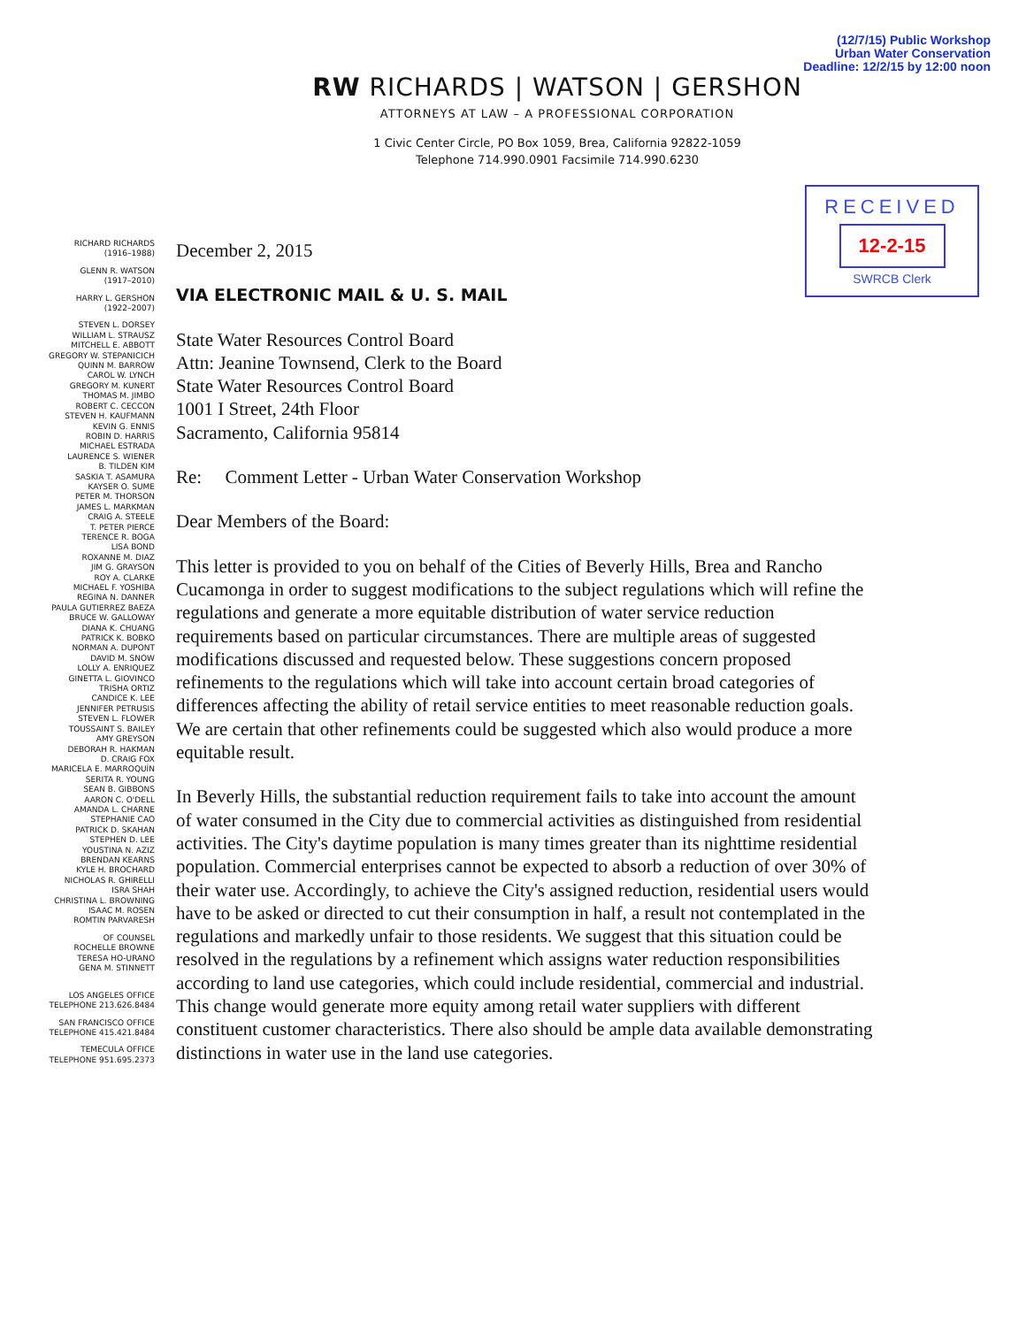(12/7/15) Public Workshop
Urban Water Conservation
Deadline: 12/2/15 by 12:00 noon
RW RICHARDS | WATSON | GERSHON
ATTORNEYS AT LAW – A PROFESSIONAL CORPORATION
1 Civic Center Circle, PO Box 1059, Brea, California 92822-1059
Telephone 714.990.0901 Facsimile 714.990.6230
RECEIVED
12-2-15
SWRCB Clerk
RICHARD RICHARDS
(1916–1988)
GLENN R. WATSON
(1917–2010)
HARRY L. GERSHON
(1922–2007)
STEVEN L. DORSEY
WILLIAM L. STRAUSZ
MITCHELL E. ABBOTT
GREGORY W. STEPANICICH
QUINN M. BARROW
CAROL W. LYNCH
GREGORY M. KUNERT
THOMAS M. JIMBO
ROBERT C. CECCON
STEVEN H. KAUFMANN
KEVIN G. ENNIS
ROBIN D. HARRIS
MICHAEL ESTRADA
LAURENCE S. WIENER
B. TILDEN KIM
SASKIA T. ASAMURA
KAYSER O. SUME
PETER M. THORSON
JAMES L. MARKMAN
CRAIG A. STEELE
T. PETER PIERCE
TERENCE R. BOGA
LISA BOND
ROXANNE M. DIAZ
JIM G. GRAYSON
ROY A. CLARKE
MICHAEL F. YOSHIBA
REGINA N. DANNER
PAULA GUTIERREZ BAEZA
BRUCE W. GALLOWAY
DIANA K. CHUANG
PATRICK K. BOBKO
NORMAN A. DUPONT
DAVID M. SNOW
LOLLY A. ENRIQUEZ
GINETTA L. GIOVINCO
TRISHA ORTIZ
CANDICE K. LEE
JENNIFER PETRUSIS
STEVEN L. FLOWER
TOUSSAINT S. BAILEY
AMY GREYSON
DEBORAH R. HAKMAN
D. CRAIG FOX
MARICELA E. MARROQUÍN
SERITA R. YOUNG
SEAN B. GIBBONS
AARON C. O'DELL
AMANDA L. CHARNE
STEPHANIE CAO
PATRICK D. SKAHAN
STEPHEN D. LEE
YOUSTINA N. AZIZ
BRENDAN KEARNS
KYLE H. BROCHARD
NICHOLAS R. GHIRELLI
ISRA SHAH
CHRISTINA L. BROWNING
ISAAC M. ROSEN
ROMTIN PARVARESH
OF COUNSEL
ROCHELLE BROWNE
TERESA HO-URANO
GENA M. STINNETT
LOS ANGELES OFFICE
TELEPHONE 213.626.8484
SAN FRANCISCO OFFICE
TELEPHONE 415.421.8484
TEMECULA OFFICE
TELEPHONE 951.695.2373
December 2, 2015
VIA ELECTRONIC MAIL & U. S. MAIL
State Water Resources Control Board
Attn: Jeanine Townsend, Clerk to the Board
State Water Resources Control Board
1001 I Street, 24th Floor
Sacramento, California 95814
Re: Comment Letter - Urban Water Conservation Workshop
Dear Members of the Board:
This letter is provided to you on behalf of the Cities of Beverly Hills, Brea and Rancho Cucamonga in order to suggest modifications to the subject regulations which will refine the regulations and generate a more equitable distribution of water service reduction requirements based on particular circumstances. There are multiple areas of suggested modifications discussed and requested below. These suggestions concern proposed refinements to the regulations which will take into account certain broad categories of differences affecting the ability of retail service entities to meet reasonable reduction goals. We are certain that other refinements could be suggested which also would produce a more equitable result.
In Beverly Hills, the substantial reduction requirement fails to take into account the amount of water consumed in the City due to commercial activities as distinguished from residential activities. The City's daytime population is many times greater than its nighttime residential population. Commercial enterprises cannot be expected to absorb a reduction of over 30% of their water use. Accordingly, to achieve the City's assigned reduction, residential users would have to be asked or directed to cut their consumption in half, a result not contemplated in the regulations and markedly unfair to those residents. We suggest that this situation could be resolved in the regulations by a refinement which assigns water reduction responsibilities according to land use categories, which could include residential, commercial and industrial. This change would generate more equity among retail water suppliers with different constituent customer characteristics. There also should be ample data available demonstrating distinctions in water use in the land use categories.